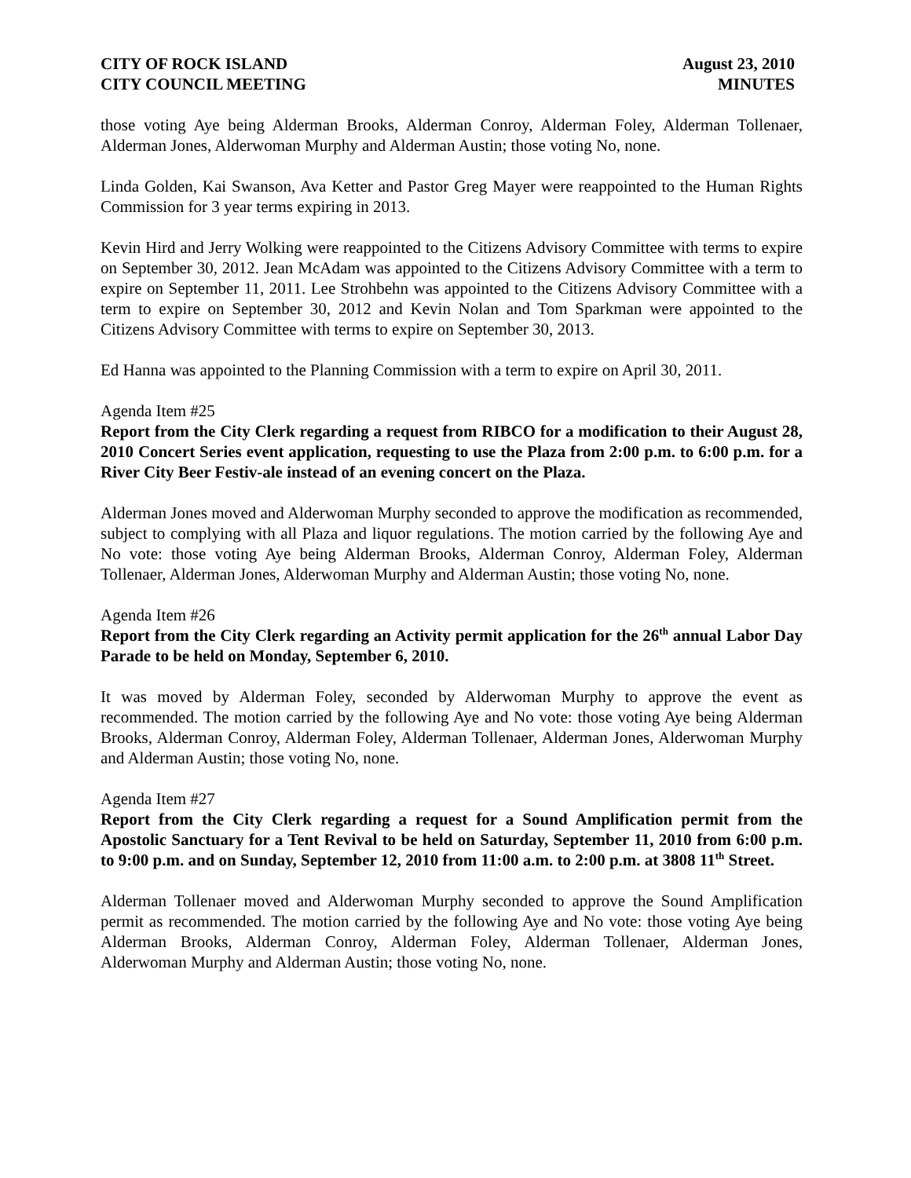CITY OF ROCK ISLAND
CITY COUNCIL MEETING
August 23, 2010
MINUTES
those voting Aye being Alderman Brooks, Alderman Conroy, Alderman Foley, Alderman Tollenaer, Alderman Jones, Alderwoman Murphy and Alderman Austin; those voting No, none.
Linda Golden, Kai Swanson, Ava Ketter and Pastor Greg Mayer were reappointed to the Human Rights Commission for 3 year terms expiring in 2013.
Kevin Hird and Jerry Wolking were reappointed to the Citizens Advisory Committee with terms to expire on September 30, 2012. Jean McAdam was appointed to the Citizens Advisory Committee with a term to expire on September 11, 2011. Lee Strohbehn was appointed to the Citizens Advisory Committee with a term to expire on September 30, 2012 and Kevin Nolan and Tom Sparkman were appointed to the Citizens Advisory Committee with terms to expire on September 30, 2013.
Ed Hanna was appointed to the Planning Commission with a term to expire on April 30, 2011.
Agenda Item #25
Report from the City Clerk regarding a request from RIBCO for a modification to their August 28, 2010 Concert Series event application, requesting to use the Plaza from 2:00 p.m. to 6:00 p.m. for a River City Beer Festiv-ale instead of an evening concert on the Plaza.
Alderman Jones moved and Alderwoman Murphy seconded to approve the modification as recommended, subject to complying with all Plaza and liquor regulations. The motion carried by the following Aye and No vote: those voting Aye being Alderman Brooks, Alderman Conroy, Alderman Foley, Alderman Tollenaer, Alderman Jones, Alderwoman Murphy and Alderman Austin; those voting No, none.
Agenda Item #26
Report from the City Clerk regarding an Activity permit application for the 26<sup>th</sup> annual Labor Day Parade to be held on Monday, September 6, 2010.
It was moved by Alderman Foley, seconded by Alderwoman Murphy to approve the event as recommended. The motion carried by the following Aye and No vote: those voting Aye being Alderman Brooks, Alderman Conroy, Alderman Foley, Alderman Tollenaer, Alderman Jones, Alderwoman Murphy and Alderman Austin; those voting No, none.
Agenda Item #27
Report from the City Clerk regarding a request for a Sound Amplification permit from the Apostolic Sanctuary for a Tent Revival to be held on Saturday, September 11, 2010 from 6:00 p.m. to 9:00 p.m. and on Sunday, September 12, 2010 from 11:00 a.m. to 2:00 p.m. at 3808 11<sup>th</sup> Street.
Alderman Tollenaer moved and Alderwoman Murphy seconded to approve the Sound Amplification permit as recommended. The motion carried by the following Aye and No vote: those voting Aye being Alderman Brooks, Alderman Conroy, Alderman Foley, Alderman Tollenaer, Alderman Jones, Alderwoman Murphy and Alderman Austin; those voting No, none.